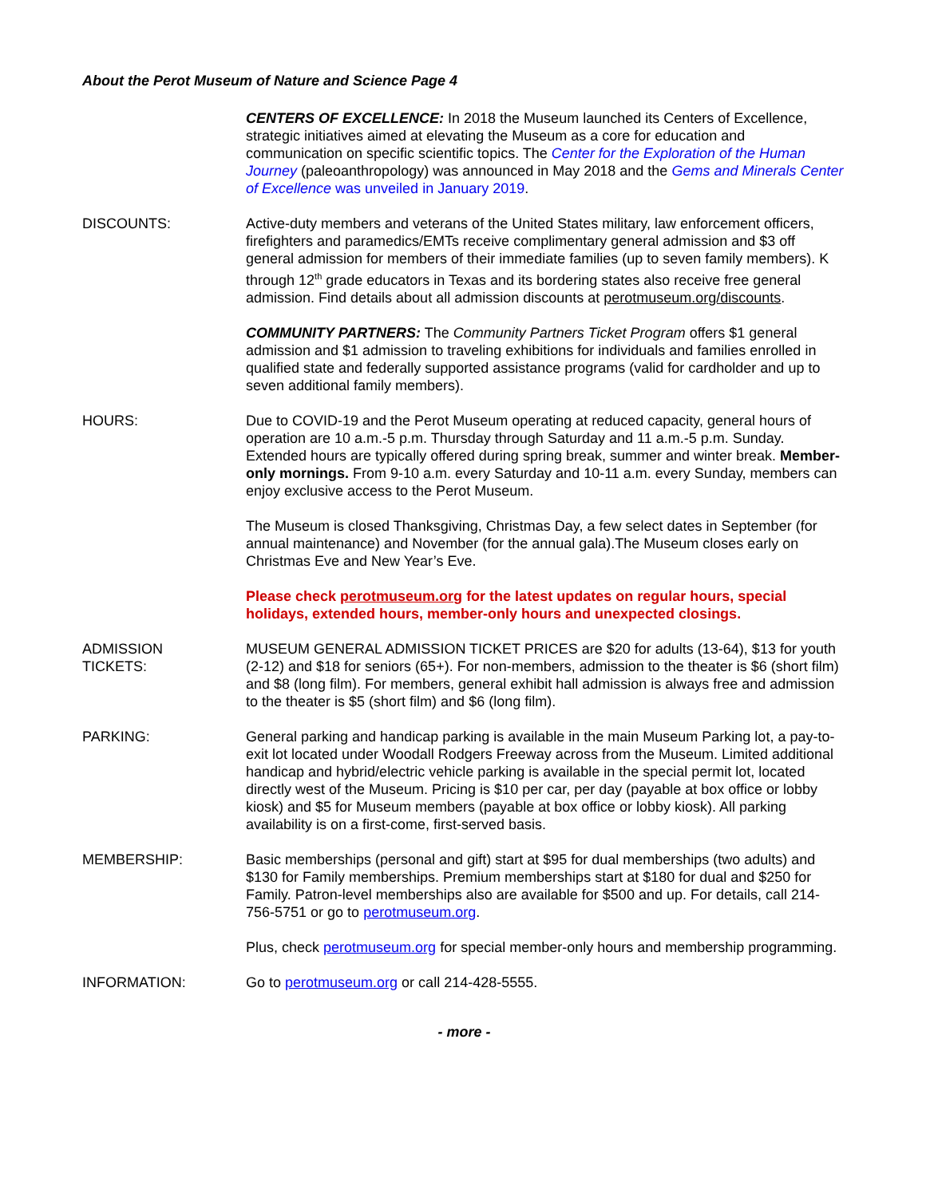About the Perot Museum of Nature and Science Page 4
CENTERS OF EXCELLENCE: In 2018 the Museum launched its Centers of Excellence, strategic initiatives aimed at elevating the Museum as a core for education and communication on specific scientific topics. The Center for the Exploration of the Human Journey (paleoanthropology) was announced in May 2018 and the Gems and Minerals Center of Excellence was unveiled in January 2019.
DISCOUNTS: Active-duty members and veterans of the United States military, law enforcement officers, firefighters and paramedics/EMTs receive complimentary general admission and $3 off general admission for members of their immediate families (up to seven family members). K through 12<sup>th</sup> grade educators in Texas and its bordering states also receive free general admission. Find details about all admission discounts at perotmuseum.org/discounts.
COMMUNITY PARTNERS: The Community Partners Ticket Program offers $1 general admission and $1 admission to traveling exhibitions for individuals and families enrolled in qualified state and federally supported assistance programs (valid for cardholder and up to seven additional family members).
HOURS: Due to COVID-19 and the Perot Museum operating at reduced capacity, general hours of operation are 10 a.m.-5 p.m. Thursday through Saturday and 11 a.m.-5 p.m. Sunday. Extended hours are typically offered during spring break, summer and winter break. Member-only mornings. From 9-10 a.m. every Saturday and 10-11 a.m. every Sunday, members can enjoy exclusive access to the Perot Museum.
The Museum is closed Thanksgiving, Christmas Day, a few select dates in September (for annual maintenance) and November (for the annual gala).The Museum closes early on Christmas Eve and New Year’s Eve.
Please check perotmuseum.org for the latest updates on regular hours, special holidays, extended hours, member-only hours and unexpected closings.
ADMISSION
TICKETS:
MUSEUM GENERAL ADMISSION TICKET PRICES are $20 for adults (13-64), $13 for youth (2-12) and $18 for seniors (65+). For non-members, admission to the theater is $6 (short film) and $8 (long film). For members, general exhibit hall admission is always free and admission to the theater is $5 (short film) and $6 (long film).
PARKING: General parking and handicap parking is available in the main Museum Parking lot, a pay-to-exit lot located under Woodall Rodgers Freeway across from the Museum. Limited additional handicap and hybrid/electric vehicle parking is available in the special permit lot, located directly west of the Museum. Pricing is $10 per car, per day (payable at box office or lobby kiosk) and $5 for Museum members (payable at box office or lobby kiosk). All parking availability is on a first-come, first-served basis.
MEMBERSHIP: Basic memberships (personal and gift) start at $95 for dual memberships (two adults) and $130 for Family memberships. Premium memberships start at $180 for dual and $250 for Family. Patron-level memberships also are available for $500 and up. For details, call 214-756-5751 or go to perotmuseum.org.
Plus, check perotmuseum.org for special member-only hours and membership programming.
INFORMATION: Go to perotmuseum.org or call 214-428-5555.
- more -